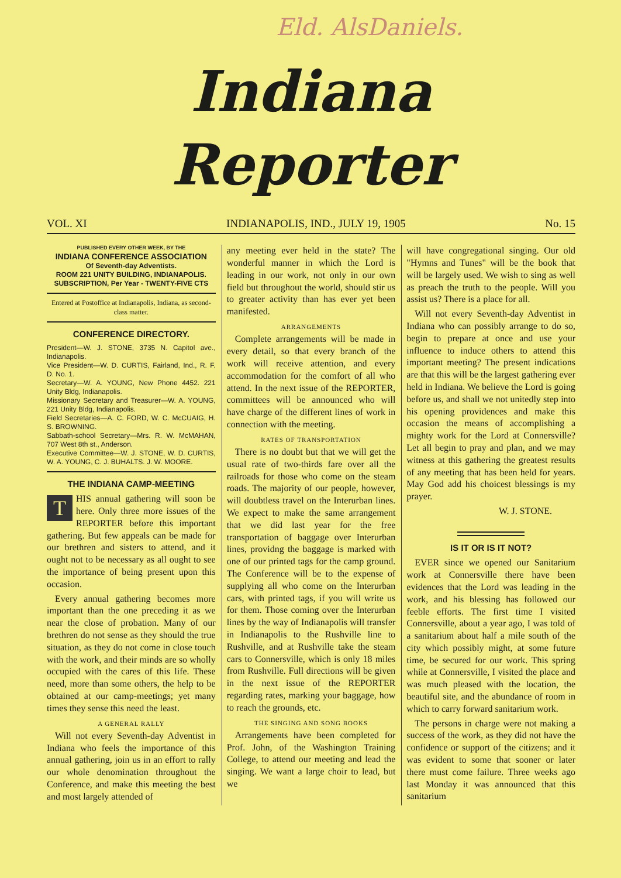Eld. AlsDaniels.
Indiana Reporter
VOL. XI INDIANAPOLIS, IND., JULY 19, 1905 No. 15
PUBLISHED EVERY OTHER WEEK, BY THE
INDIANA CONFERENCE ASSOCIATION
Of Seventh-day Adventists.
ROOM 221 UNITY BUILDING, INDIANAPOLIS.
SUBSCRIPTION, Per Year - TWENTY-FIVE CTS
Entered at Postoffice at Indianapolis, Indiana, as second-class matter.
CONFERENCE DIRECTORY.
President—W. J. STONE, 3735 N. Capitol ave., Indianapolis.
Vice President—W. D. CURTIS, Fairland, Ind., R. F. D. No. 1.
Secretary—W. A. YOUNG, New Phone 4452. 221 Unity Bldg, Indianapolis.
Missionary Secretary and Treasurer—W. A. YOUNG, 221 Unity Bldg, Indianapolis.
Field Secretaries—A. C. FORD, W. C. McCUAIG, H. S. BROWNING.
Sabbath-school Secretary—Mrs. R. W. McMAHAN, 707 West 8th st., Anderson.
Executive Committee—W. J. STONE, W. D. CURTIS, W. A. YOUNG, C. J. BUHALTS. J. W. MOORE.
THE INDIANA CAMP-MEETING
THIS annual gathering will soon be here. Only three more issues of the REPORTER before this important gathering. But few appeals can be made for our brethren and sisters to attend, and it ought not to be necessary as all ought to see the importance of being present upon this occasion.
Every annual gathering becomes more important than the one preceding it as we near the close of probation. Many of our brethren do not sense as they should the true situation, as they do not come in close touch with the work, and their minds are so wholly occupied with the cares of this life. These need, more than some others, the help to be obtained at our camp-meetings; yet many times they sense this need the least.
A GENERAL RALLY
Will not every Seventh-day Adventist in Indiana who feels the importance of this annual gathering, join us in an effort to rally our whole denomination throughout the Conference, and make this meeting the best and most largely attended of
any meeting ever held in the state? The wonderful manner in which the Lord is leading in our work, not only in our own field but throughout the world, should stir us to greater activity than has ever yet been manifested.
ARRANGEMENTS
Complete arrangements will be made in every detail, so that every branch of the work will receive attention, and every accommodation for the comfort of all who attend. In the next issue of the REPORTER, committees will be announced who will have charge of the different lines of work in connection with the meeting.
RATES OF TRANSPORTATION
There is no doubt but that we will get the usual rate of two-thirds fare over all the railroads for those who come on the steam roads. The majority of our people, however, will doubtless travel on the Interurban lines. We expect to make the same arrangement that we did last year for the free transportation of baggage over Interurban lines, providng the baggage is marked with one of our printed tags for the camp ground. The Conference will be to the expense of supplying all who come on the Interurban cars, with printed tags, if you will write us for them. Those coming over the Interurban lines by the way of Indianapolis will transfer in Indianapolis to the Rushville line to Rushville, and at Rushville take the steam cars to Connersville, which is only 18 miles from Rushville. Full directions will be given in the next issue of the REPORTER regarding rates, marking your baggage, how to reach the grounds, etc.
THE SINGING AND SONG BOOKS
Arrangements have been completed for Prof. John, of the Washington Training College, to attend our meeting and lead the singing. We want a large choir to lead, but we
will have congregational singing. Our old "Hymns and Tunes" will be the book that will be largely used. We wish to sing as well as preach the truth to the people. Will you assist us? There is a place for all.
Will not every Seventh-day Adventist in Indiana who can possibly arrange to do so, begin to prepare at once and use your influence to induce others to attend this important meeting? The present indications are that this will be the largest gathering ever held in Indiana. We believe the Lord is going before us, and shall we not unitedly step into his opening providences and make this occasion the means of accomplishing a mighty work for the Lord at Connersville? Let all begin to pray and plan, and we may witness at this gathering the greatest results of any meeting that has been held for years. May God add his choicest blessings is my prayer.
W. J. STONE.
IS IT OR IS IT NOT?
EVER since we opened our Sanitarium work at Connersville there have been evidences that the Lord was leading in the work, and his blessing has followed our feeble efforts. The first time I visited Connersville, about a year ago, I was told of a sanitarium about half a mile south of the city which possibly might, at some future time, be secured for our work. This spring while at Connersville, I visited the place and was much pleased with the location, the beautiful site, and the abundance of room in which to carry forward sanitarium work.
The persons in charge were not making a success of the work, as they did not have the confidence or support of the citizens; and it was evident to some that sooner or later there must come failure. Three weeks ago last Monday it was announced that this sanitarium